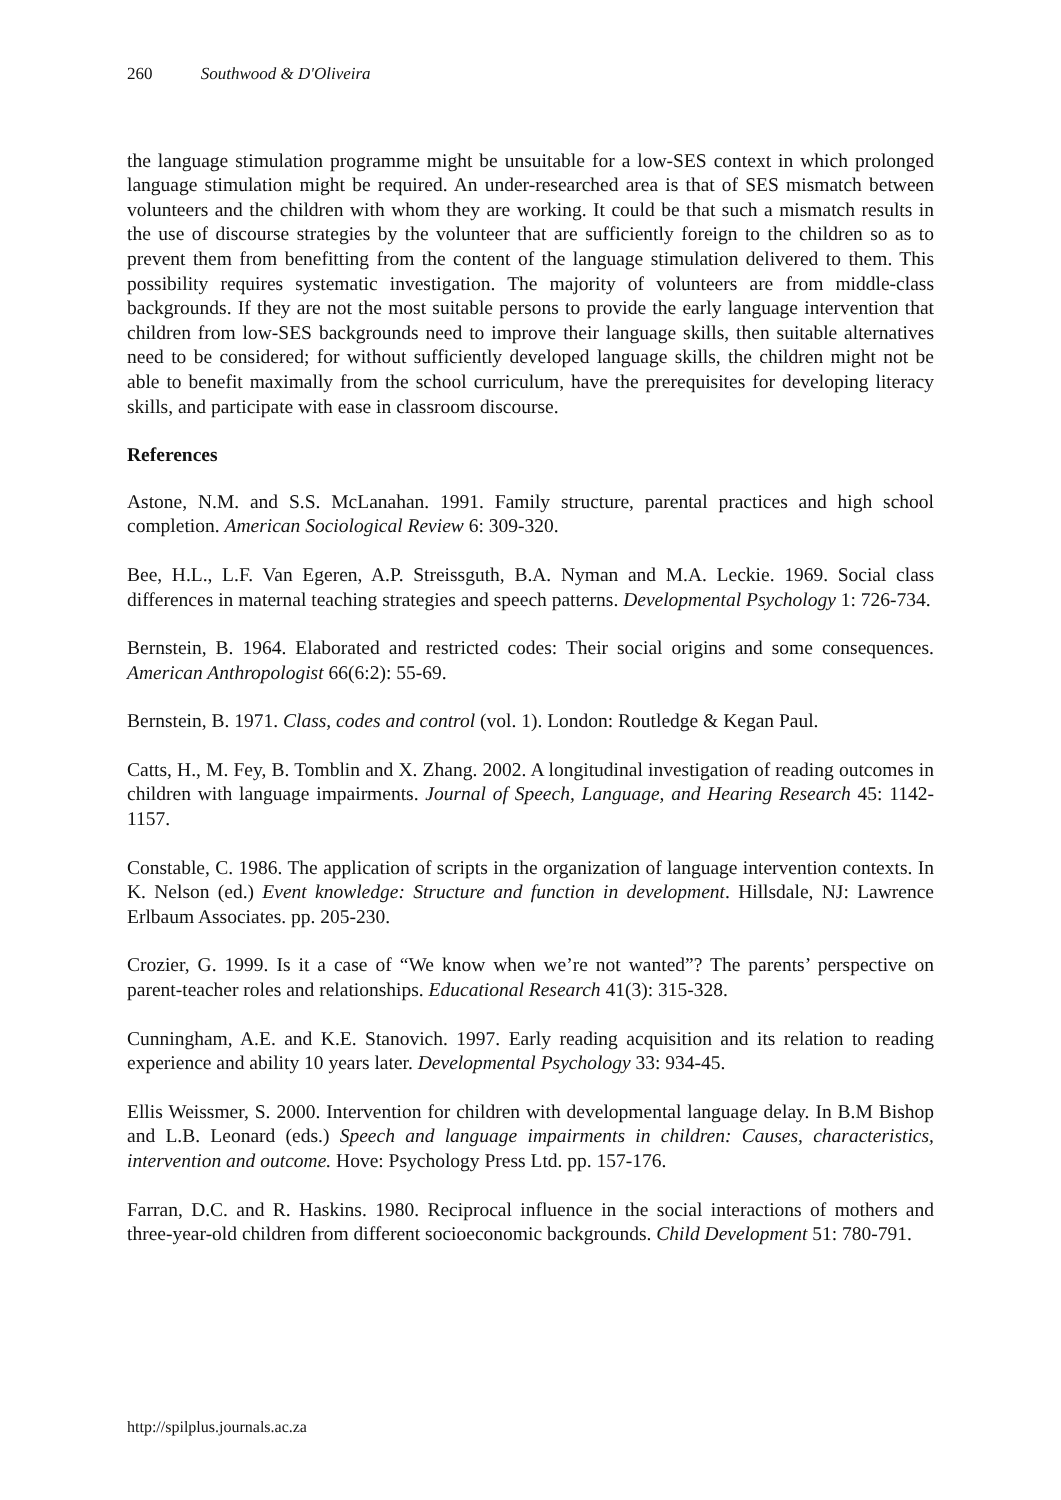260 Southwood & D'Oliveira
the language stimulation programme might be unsuitable for a low-SES context in which prolonged language stimulation might be required. An under-researched area is that of SES mismatch between volunteers and the children with whom they are working. It could be that such a mismatch results in the use of discourse strategies by the volunteer that are sufficiently foreign to the children so as to prevent them from benefitting from the content of the language stimulation delivered to them. This possibility requires systematic investigation. The majority of volunteers are from middle-class backgrounds. If they are not the most suitable persons to provide the early language intervention that children from low-SES backgrounds need to improve their language skills, then suitable alternatives need to be considered; for without sufficiently developed language skills, the children might not be able to benefit maximally from the school curriculum, have the prerequisites for developing literacy skills, and participate with ease in classroom discourse.
References
Astone, N.M. and S.S. McLanahan. 1991. Family structure, parental practices and high school completion. American Sociological Review 6: 309-320.
Bee, H.L., L.F. Van Egeren, A.P. Streissguth, B.A. Nyman and M.A. Leckie. 1969. Social class differences in maternal teaching strategies and speech patterns. Developmental Psychology 1: 726-734.
Bernstein, B. 1964. Elaborated and restricted codes: Their social origins and some consequences. American Anthropologist 66(6:2): 55-69.
Bernstein, B. 1971. Class, codes and control (vol. 1). London: Routledge & Kegan Paul.
Catts, H., M. Fey, B. Tomblin and X. Zhang. 2002. A longitudinal investigation of reading outcomes in children with language impairments. Journal of Speech, Language, and Hearing Research 45: 1142-1157.
Constable, C. 1986. The application of scripts in the organization of language intervention contexts. In K. Nelson (ed.) Event knowledge: Structure and function in development. Hillsdale, NJ: Lawrence Erlbaum Associates. pp. 205-230.
Crozier, G. 1999. Is it a case of “We know when we’re not wanted”? The parents’ perspective on parent-teacher roles and relationships. Educational Research 41(3): 315-328.
Cunningham, A.E. and K.E. Stanovich. 1997. Early reading acquisition and its relation to reading experience and ability 10 years later. Developmental Psychology 33: 934-45.
Ellis Weissmer, S. 2000. Intervention for children with developmental language delay. In B.M Bishop and L.B. Leonard (eds.) Speech and language impairments in children: Causes, characteristics, intervention and outcome. Hove: Psychology Press Ltd. pp. 157-176.
Farran, D.C. and R. Haskins. 1980. Reciprocal influence in the social interactions of mothers and three-year-old children from different socioeconomic backgrounds. Child Development 51: 780-791.
http://spilplus.journals.ac.za